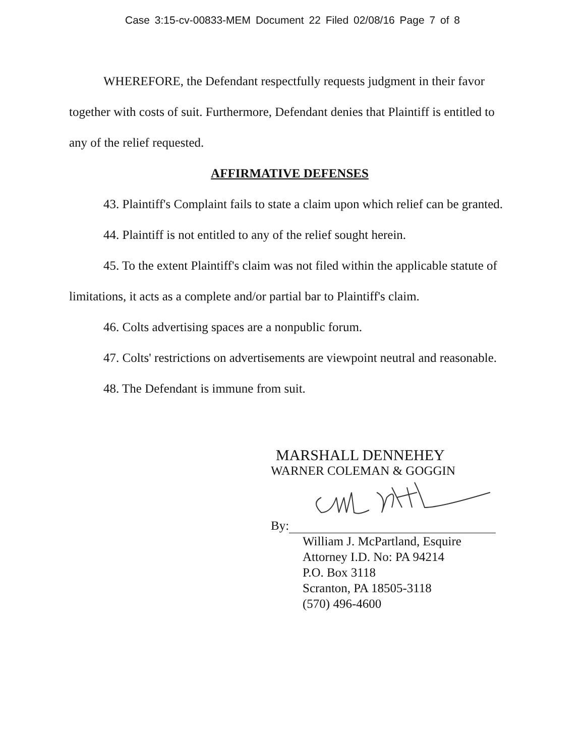Case 3:15-cv-00833-MEM Document 22 Filed 02/08/16 Page 7 of 8
WHEREFORE, the Defendant respectfully requests judgment in their favor together with costs of suit. Furthermore, Defendant denies that Plaintiff is entitled to any of the relief requested.
AFFIRMATIVE DEFENSES
43. Plaintiff's Complaint fails to state a claim upon which relief can be granted.
44. Plaintiff is not entitled to any of the relief sought herein.
45. To the extent Plaintiff's claim was not filed within the applicable statute of limitations, it acts as a complete and/or partial bar to Plaintiff's claim.
46. Colts advertising spaces are a nonpublic forum.
47. Colts' restrictions on advertisements are viewpoint neutral and reasonable.
48. The Defendant is immune from suit.
MARSHALL DENNEHEY
WARNER COLEMAN & GOGGIN
By:
William J. McPartland, Esquire
Attorney I.D. No: PA 94214
P.O. Box 3118
Scranton, PA 18505-3118
(570) 496-4600